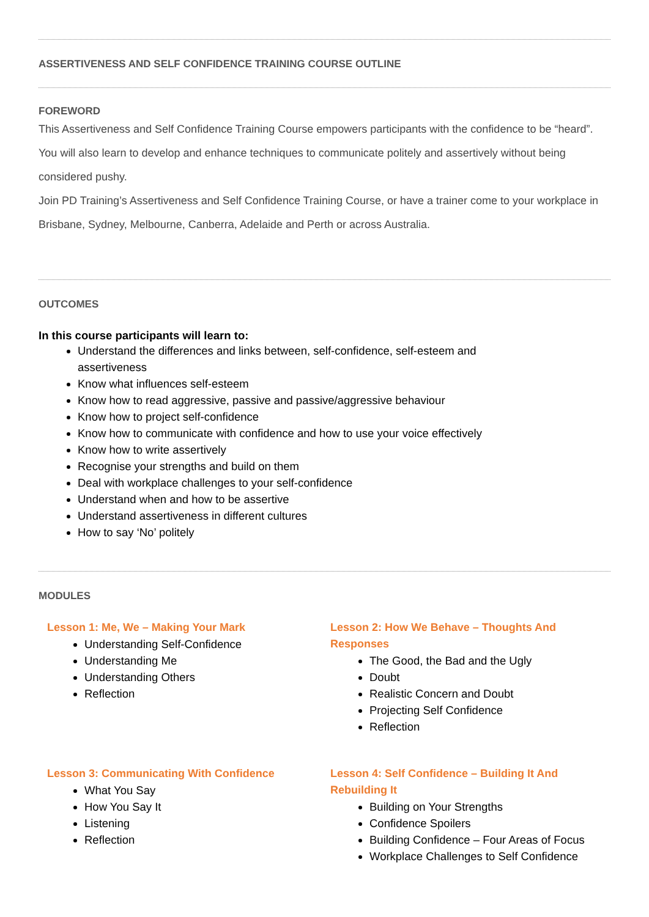ASSERTIVENESS AND SELF CONFIDENCE TRAINING COURSE OUTLINE
FOREWORD
This Assertiveness and Self Confidence Training Course empowers participants with the confidence to be “heard”. You will also learn to develop and enhance techniques to communicate politely and assertively without being considered pushy.
Join PD Training’s Assertiveness and Self Confidence Training Course, or have a trainer come to your workplace in Brisbane, Sydney, Melbourne, Canberra, Adelaide and Perth or across Australia.
OUTCOMES
In this course participants will learn to:
Understand the differences and links between, self-confidence, self-esteem and assertiveness
Know what influences self-esteem
Know how to read aggressive, passive and passive/aggressive behaviour
Know how to project self-confidence
Know how to communicate with confidence and how to use your voice effectively
Know how to write assertively
Recognise your strengths and build on them
Deal with workplace challenges to your self-confidence
Understand when and how to be assertive
Understand assertiveness in different cultures
How to say ‘No’ politely
MODULES
Lesson 1: Me, We – Making Your Mark
Understanding Self-Confidence
Understanding Me
Understanding Others
Reflection
Lesson 2: How We Behave – Thoughts And Responses
The Good, the Bad and the Ugly
Doubt
Realistic Concern and Doubt
Projecting Self Confidence
Reflection
Lesson 3: Communicating With Confidence
What You Say
How You Say It
Listening
Reflection
Lesson 4: Self Confidence – Building It And Rebuilding It
Building on Your Strengths
Confidence Spoilers
Building Confidence – Four Areas of Focus
Workplace Challenges to Self Confidence